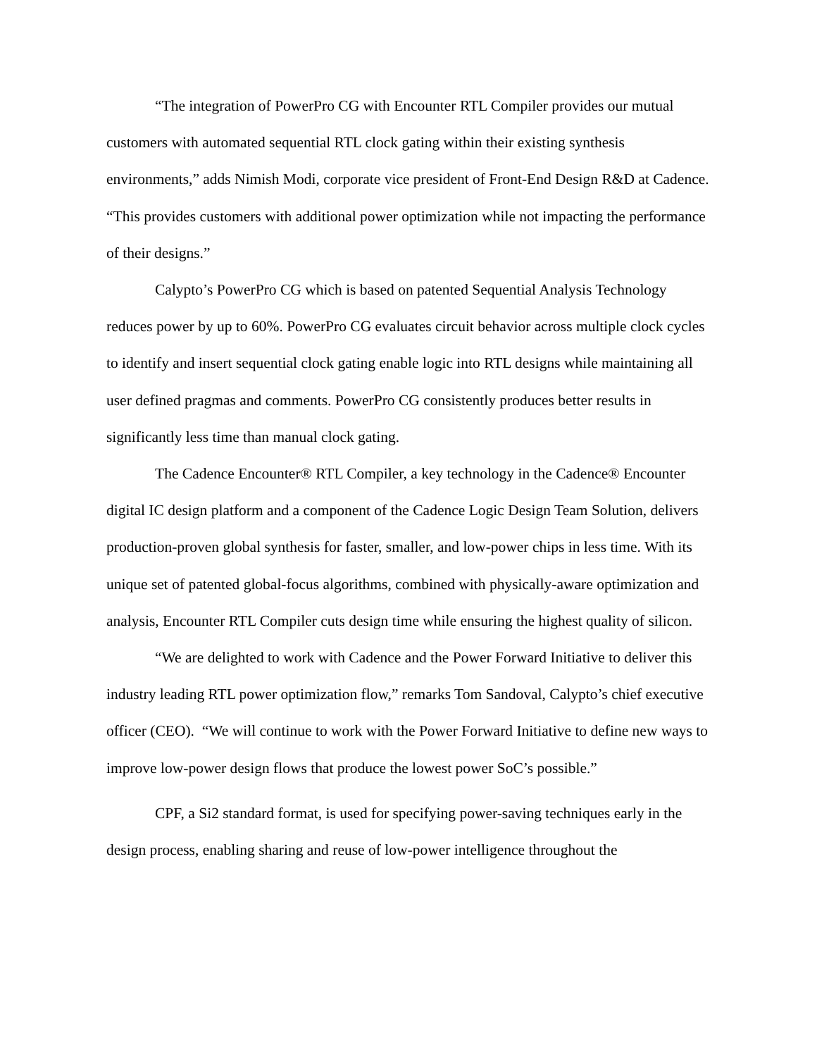“The integration of PowerPro CG with Encounter RTL Compiler provides our mutual customers with automated sequential RTL clock gating within their existing synthesis environments,” adds Nimish Modi, corporate vice president of Front-End Design R&D at Cadence. “This provides customers with additional power optimization while not impacting the performance of their designs.”
Calypto’s PowerPro CG which is based on patented Sequential Analysis Technology reduces power by up to 60%. PowerPro CG evaluates circuit behavior across multiple clock cycles to identify and insert sequential clock gating enable logic into RTL designs while maintaining all user defined pragmas and comments. PowerPro CG consistently produces better results in significantly less time than manual clock gating.
The Cadence Encounter® RTL Compiler, a key technology in the Cadence® Encounter digital IC design platform and a component of the Cadence Logic Design Team Solution, delivers production-proven global synthesis for faster, smaller, and low-power chips in less time. With its unique set of patented global-focus algorithms, combined with physically-aware optimization and analysis, Encounter RTL Compiler cuts design time while ensuring the highest quality of silicon.
“We are delighted to work with Cadence and the Power Forward Initiative to deliver this industry leading RTL power optimization flow,” remarks Tom Sandoval, Calypto’s chief executive officer (CEO). “We will continue to work with the Power Forward Initiative to define new ways to improve low-power design flows that produce the lowest power SoC’s possible.”
CPF, a Si2 standard format, is used for specifying power-saving techniques early in the design process, enabling sharing and reuse of low-power intelligence throughout the